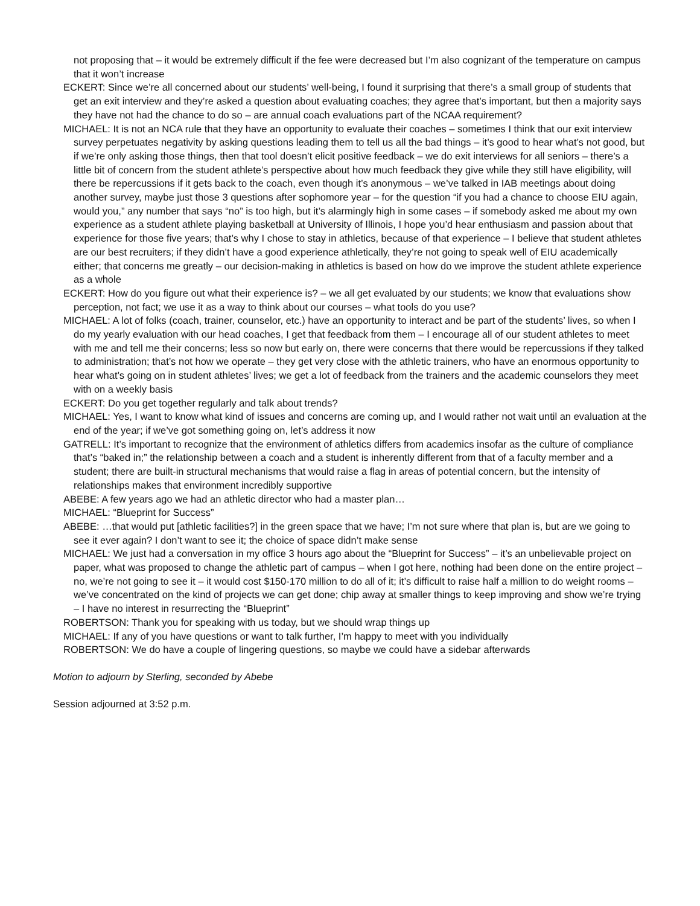not proposing that – it would be extremely difficult if the fee were decreased but I’m also cognizant of the temperature on campus that it won’t increase
ECKERT: Since we’re all concerned about our students’ well-being, I found it surprising that there’s a small group of students that get an exit interview and they’re asked a question about evaluating coaches; they agree that’s important, but then a majority says they have not had the chance to do so – are annual coach evaluations part of the NCAA requirement?
MICHAEL: It is not an NCA rule that they have an opportunity to evaluate their coaches – sometimes I think that our exit interview survey perpetuates negativity by asking questions leading them to tell us all the bad things – it’s good to hear what’s not good, but if we’re only asking those things, then that tool doesn’t elicit positive feedback – we do exit interviews for all seniors – there’s a little bit of concern from the student athlete’s perspective about how much feedback they give while they still have eligibility, will there be repercussions if it gets back to the coach, even though it’s anonymous – we’ve talked in IAB meetings about doing another survey, maybe just those 3 questions after sophomore year – for the question “if you had a chance to choose EIU again, would you,” any number that says “no” is too high, but it’s alarmingly high in some cases – if somebody asked me about my own experience as a student athlete playing basketball at University of Illinois, I hope you’d hear enthusiasm and passion about that experience for those five years; that’s why I chose to stay in athletics, because of that experience – I believe that student athletes are our best recruiters; if they didn’t have a good experience athletically, they’re not going to speak well of EIU academically either; that concerns me greatly – our decision-making in athletics is based on how do we improve the student athlete experience as a whole
ECKERT: How do you figure out what their experience is? – we all get evaluated by our students; we know that evaluations show perception, not fact; we use it as a way to think about our courses – what tools do you use?
MICHAEL: A lot of folks (coach, trainer, counselor, etc.) have an opportunity to interact and be part of the students’ lives, so when I do my yearly evaluation with our head coaches, I get that feedback from them – I encourage all of our student athletes to meet with me and tell me their concerns; less so now but early on, there were concerns that there would be repercussions if they talked to administration; that’s not how we operate – they get very close with the athletic trainers, who have an enormous opportunity to hear what’s going on in student athletes’ lives; we get a lot of feedback from the trainers and the academic counselors they meet with on a weekly basis
ECKERT: Do you get together regularly and talk about trends?
MICHAEL: Yes, I want to know what kind of issues and concerns are coming up, and I would rather not wait until an evaluation at the end of the year; if we’ve got something going on, let’s address it now
GATRELL: It’s important to recognize that the environment of athletics differs from academics insofar as the culture of compliance that’s “baked in;” the relationship between a coach and a student is inherently different from that of a faculty member and a student; there are built-in structural mechanisms that would raise a flag in areas of potential concern, but the intensity of relationships makes that environment incredibly supportive
ABEBE: A few years ago we had an athletic director who had a master plan…
MICHAEL: “Blueprint for Success”
ABEBE: …that would put [athletic facilities?] in the green space that we have; I’m not sure where that plan is, but are we going to see it ever again? I don’t want to see it; the choice of space didn’t make sense
MICHAEL: We just had a conversation in my office 3 hours ago about the “Blueprint for Success” – it’s an unbelievable project on paper, what was proposed to change the athletic part of campus – when I got here, nothing had been done on the entire project – no, we’re not going to see it – it would cost $150-170 million to do all of it; it’s difficult to raise half a million to do weight rooms – we’ve concentrated on the kind of projects we can get done; chip away at smaller things to keep improving and show we’re trying – I have no interest in resurrecting the “Blueprint”
ROBERTSON: Thank you for speaking with us today, but we should wrap things up
MICHAEL: If any of you have questions or want to talk further, I’m happy to meet with you individually
ROBERTSON: We do have a couple of lingering questions, so maybe we could have a sidebar afterwards
Motion to adjourn by Sterling, seconded by Abebe
Session adjourned at 3:52 p.m.